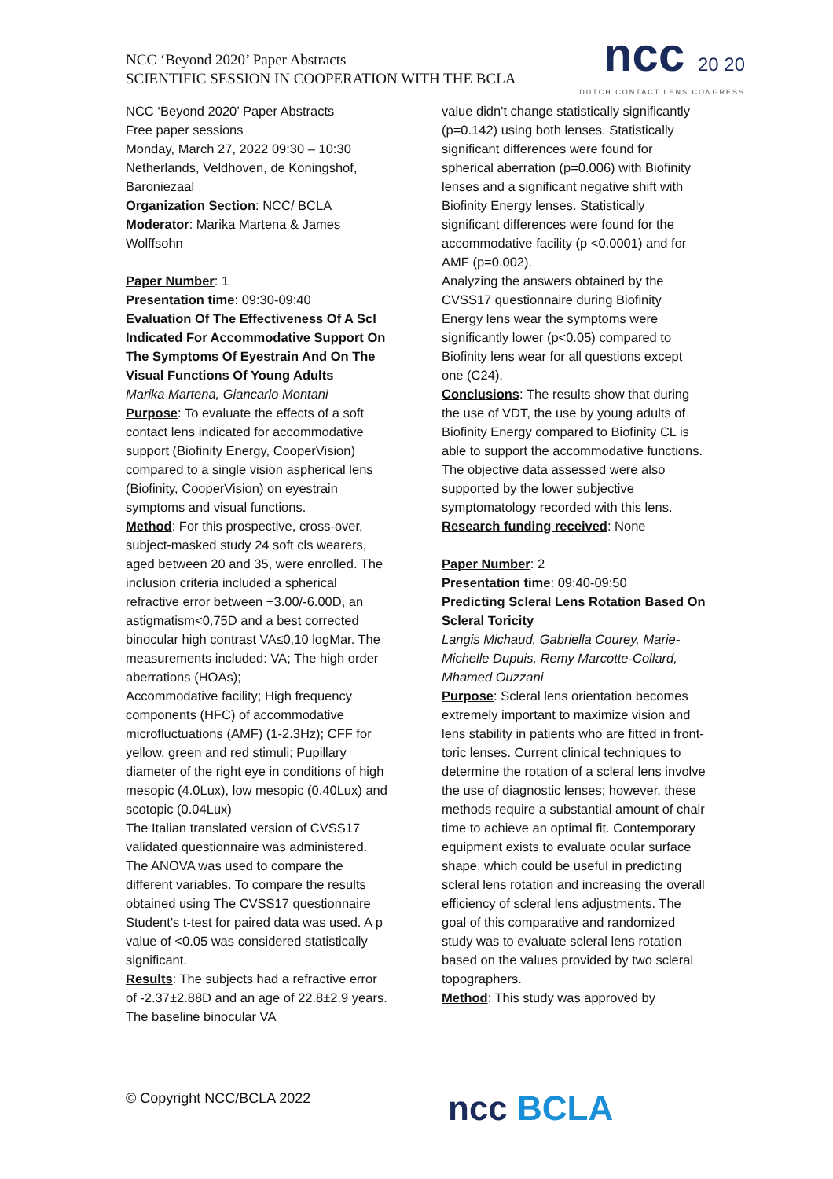NCC ‘Beyond 2020’ Paper Abstracts
SCIENTIFIC SESSION IN COOPERATION WITH THE BCLA
ncc 20 20
DUTCH CONTACT LENS CONGRESS
NCC ‘Beyond 2020’ Paper Abstracts
Free paper sessions
Monday, March 27, 2022 09:30 – 10:30
Netherlands, Veldhoven, de Koningshof, Baroniezaal
Organization Section: NCC/ BCLA
Moderator: Marika Martena & James Wolffsohn
Paper Number: 1
Presentation time: 09:30-09:40
Evaluation Of The Effectiveness Of A Scl Indicated For Accommodative Support On The Symptoms Of Eyestrain And On The Visual Functions Of Young Adults
Marika Martena, Giancarlo Montani
Purpose: To evaluate the effects of a soft contact lens indicated for accommodative support (Biofinity Energy, CooperVision) compared to a single vision aspherical lens (Biofinity, CooperVision) on eyestrain symptoms and visual functions.
Method: For this prospective, cross-over, subject-masked study 24 soft cls wearers, aged between 20 and 35, were enrolled. The inclusion criteria included a spherical refractive error between +3.00/-6.00D, an astigmatism<0,75D and a best corrected binocular high contrast VA≤0,10 logMar. The measurements included: VA; The high order aberrations (HOAs);
Accommodative facility; High frequency components (HFC) of accommodative microfluctuations (AMF) (1-2.3Hz); CFF for yellow, green and red stimuli; Pupillary diameter of the right eye in conditions of high mesopic (4.0Lux), low mesopic (0.40Lux) and scotopic (0.04Lux)
The Italian translated version of CVSS17 validated questionnaire was administered.
The ANOVA was used to compare the different variables. To compare the results obtained using The CVSS17 questionnaire Student's t-test for paired data was used. A p value of <0.05 was considered statistically significant.
Results: The subjects had a refractive error of -2.37±2.88D and an age of 22.8±2.9 years. The baseline binocular VA
value didn't change statistically significantly (p=0.142) using both lenses. Statistically significant differences were found for spherical aberration (p=0.006) with Biofinity lenses and a significant negative shift with Biofinity Energy lenses. Statistically significant differences were found for the accommodative facility (p <0.0001) and for AMF (p=0.002).
Analyzing the answers obtained by the CVSS17 questionnaire during Biofinity Energy lens wear the symptoms were significantly lower (p<0.05) compared to Biofinity lens wear for all questions except one (C24).
Conclusions: The results show that during the use of VDT, the use by young adults of Biofinity Energy compared to Biofinity CL is able to support the accommodative functions. The objective data assessed were also supported by the lower subjective symptomatology recorded with this lens.
Research funding received: None
Paper Number: 2
Presentation time: 09:40-09:50
Predicting Scleral Lens Rotation Based On Scleral Toricity
Langis Michaud, Gabriella Courey, Marie-Michelle Dupuis, Remy Marcotte-Collard, Mhamed Ouzzani
Purpose: Scleral lens orientation becomes extremely important to maximize vision and lens stability in patients who are fitted in front-toric lenses. Current clinical techniques to determine the rotation of a scleral lens involve the use of diagnostic lenses; however, these methods require a substantial amount of chair time to achieve an optimal fit. Contemporary equipment exists to evaluate ocular surface shape, which could be useful in predicting scleral lens rotation and increasing the overall efficiency of scleral lens adjustments. The goal of this comparative and randomized study was to evaluate scleral lens rotation based on the values provided by two scleral topographers.
Method: This study was approved by
© Copyright NCC/BCLA 2022 ncc BCLA